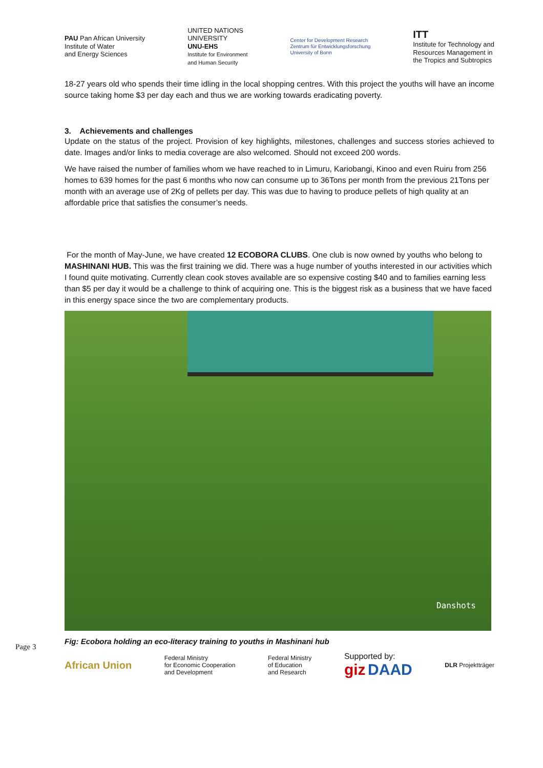PAU Pan African University
Institute of Water
and Energy Sciences
UNITED NATIONS
UNIVERSITY
UNU-EHS
Institute for Environment
and Human Security
Center for Development Research
Zentrum für Entwicklungsforschung
University of Bonn
ITT
Institute for Technology and
Resources Management in
the Tropics and Subtropics
18-27 years old who spends their time idling in the local shopping centres. With this project the youths will have an income source taking home $3 per day each and thus we are working towards eradicating poverty.
3. Achievements and challenges
Update on the status of the project. Provision of key highlights, milestones, challenges and success stories achieved to date. Images and/or links to media coverage are also welcomed. Should not exceed 200 words.
We have raised the number of families whom we have reached to in Limuru, Kariobangi, Kinoo and even Ruiru from 256 homes to 639 homes for the past 6 months who now can consume up to 36Tons per month from the previous 21Tons per month with an average use of 2Kg of pellets per day. This was due to having to produce pellets of high quality at an affordable price that satisfies the consumer’s needs.
For the month of May-June, we have created 12 ECOBORA CLUBS. One club is now owned by youths who belong to MASHINANI HUB. This was the first training we did. There was a huge number of youths interested in our activities which I found quite motivating. Currently clean cook stoves available are so expensive costing $40 and to families earning less than $5 per day it would be a challenge to think of acquiring one. This is the biggest risk as a business that we have faced in this energy space since the two are complementary products.
Danshots
Fig: Ecobora holding an eco-literacy training to youths in Mashinani hub
African Union
Federal Ministry
for Economic Cooperation
and Development
Federal Ministry
of Education
and Research
Supported by:
giz DAAD
DLR Projektträger
Page 3